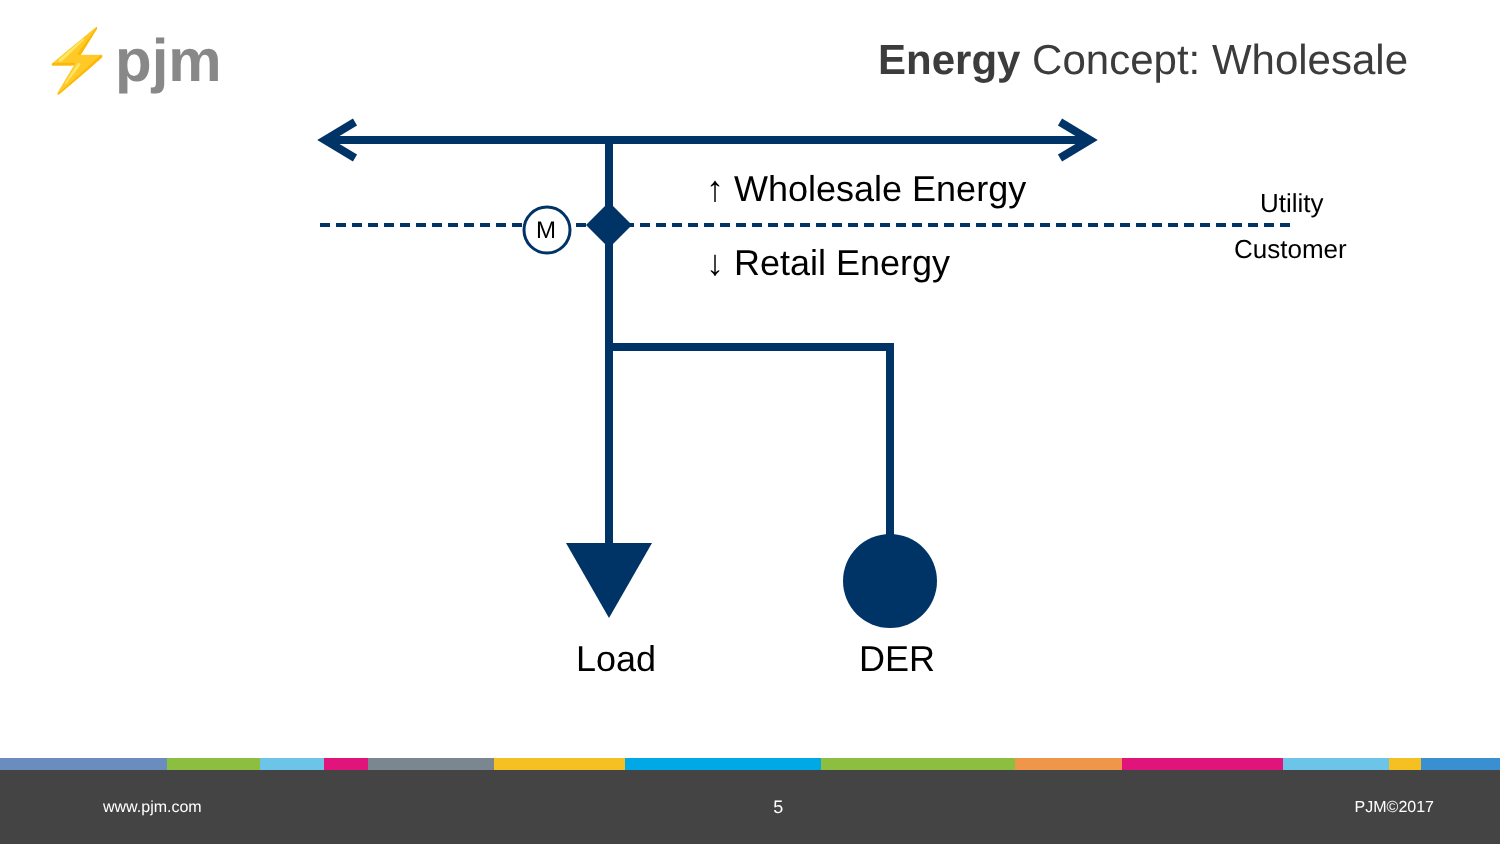⚡pjm Energy Concept: Wholesale
M
↑ Wholesale Energy
↓ Retail Energy
Utility
Customer
Load DER
www.pjm.com 5 PJM©2017